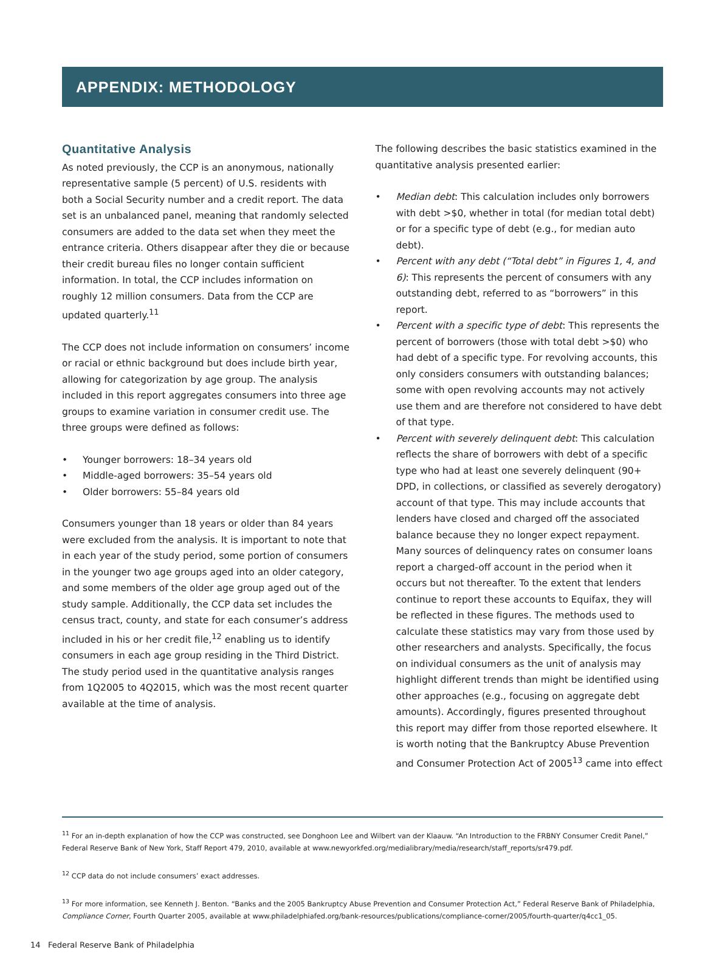APPENDIX: METHODOLOGY
Quantitative Analysis
As noted previously, the CCP is an anonymous, nationally representative sample (5 percent) of U.S. residents with both a Social Security number and a credit report. The data set is an unbalanced panel, meaning that randomly selected consumers are added to the data set when they meet the entrance criteria. Others disappear after they die or because their credit bureau files no longer contain sufficient information. In total, the CCP includes information on roughly 12 million consumers. Data from the CCP are updated quarterly.<sup>11</sup>
The CCP does not include information on consumers’ income or racial or ethnic background but does include birth year, allowing for categorization by age group. The analysis included in this report aggregates consumers into three age groups to examine variation in consumer credit use. The three groups were defined as follows:
• Younger borrowers: 18–34 years old
• Middle-aged borrowers: 35–54 years old
• Older borrowers: 55–84 years old
Consumers younger than 18 years or older than 84 years were excluded from the analysis. It is important to note that in each year of the study period, some portion of consumers in the younger two age groups aged into an older category, and some members of the older age group aged out of the study sample. Additionally, the CCP data set includes the census tract, county, and state for each consumer’s address included in his or her credit file,<sup>12</sup> enabling us to identify consumers in each age group residing in the Third District. The study period used in the quantitative analysis ranges from 1Q2005 to 4Q2015, which was the most recent quarter available at the time of analysis.
The following describes the basic statistics examined in the quantitative analysis presented earlier:
• Median debt: This calculation includes only borrowers with debt >$0, whether in total (for median total debt) or for a specific type of debt (e.g., for median auto debt).
• Percent with any debt (“Total debt” in Figures 1, 4, and 6): This represents the percent of consumers with any outstanding debt, referred to as “borrowers” in this report.
• Percent with a specific type of debt: This represents the percent of borrowers (those with total debt >$0) who had debt of a specific type. For revolving accounts, this only considers consumers with outstanding balances; some with open revolving accounts may not actively use them and are therefore not considered to have debt of that type.
• Percent with severely delinquent debt: This calculation reflects the share of borrowers with debt of a specific type who had at least one severely delinquent (90+ DPD, in collections, or classified as severely derogatory) account of that type. This may include accounts that lenders have closed and charged off the associated balance because they no longer expect repayment. Many sources of delinquency rates on consumer loans report a charged-off account in the period when it occurs but not thereafter. To the extent that lenders continue to report these accounts to Equifax, they will be reflected in these figures. The methods used to calculate these statistics may vary from those used by other researchers and analysts. Specifically, the focus on individual consumers as the unit of analysis may highlight different trends than might be identified using other approaches (e.g., focusing on aggregate debt amounts). Accordingly, figures presented throughout this report may differ from those reported elsewhere. It is worth noting that the Bankruptcy Abuse Prevention and Consumer Protection Act of 2005<sup>13</sup> came into effect
<sup>11</sup> For an in-depth explanation of how the CCP was constructed, see Donghoon Lee and Wilbert van der Klaauw. “An Introduction to the FRBNY Consumer Credit Panel,” Federal Reserve Bank of New York, Staff Report 479, 2010, available at www.newyorkfed.org/medialibrary/media/research/staff_reports/sr479.pdf.
<sup>12</sup> CCP data do not include consumers’ exact addresses.
<sup>13</sup> For more information, see Kenneth J. Benton. “Banks and the 2005 Bankruptcy Abuse Prevention and Consumer Protection Act,” Federal Reserve Bank of Philadelphia, Compliance Corner, Fourth Quarter 2005, available at www.philadelphiafed.org/bank-resources/publications/compliance-corner/2005/fourth-quarter/q4cc1_05.
14 Federal Reserve Bank of Philadelphia